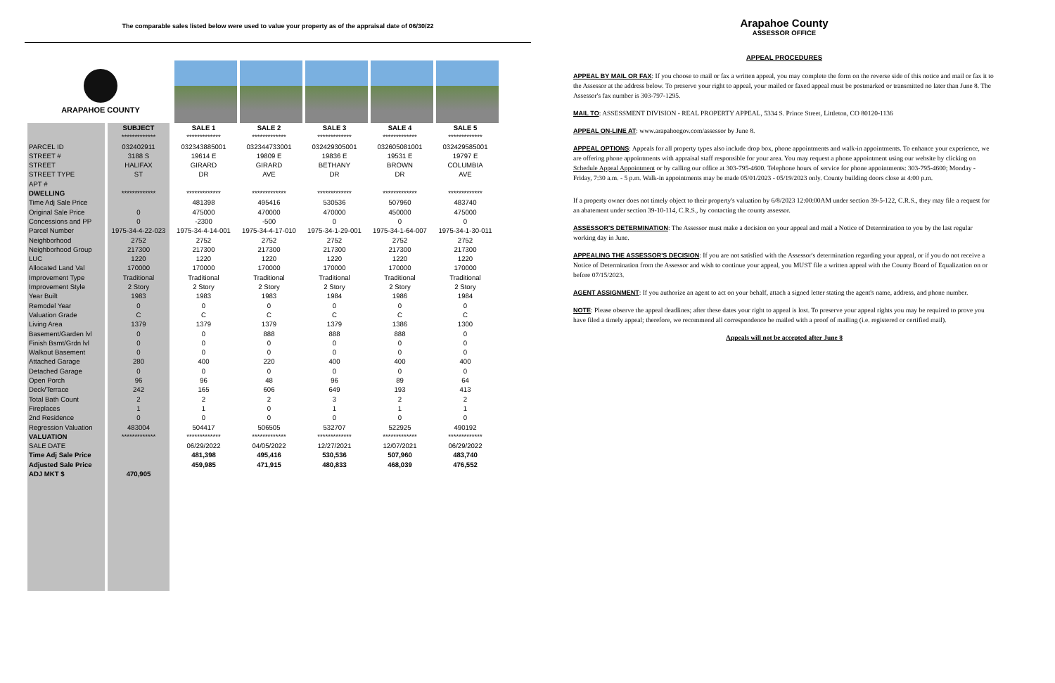The comparable sales listed below were used to value your property as of the appraisal date of 06/30/22
ARAPAHOE COUNTY
| | SUBJECT | SALE 1 | SALE 2 | SALE 3 | SALE 4 | SALE 5 |
| --- | --- | --- | --- | --- | --- | --- |
| | ************* | ************* | ************* | ************* | ************* | ************* |
| PARCEL ID | 032402911 | 032343885001 | 032344733001 | 032429305001 | 032605081001 | 032429585001 |
| STREET # | 3188 S | 19614 E | 19809 E | 19836 E | 19531 E | 19797 E |
| STREET | HALIFAX | GIRARD | GIRARD | BETHANY | BROWN | COLUMBIA |
| STREET TYPE | ST | DR | AVE | DR | DR | AVE |
| APT # | | | | | | |
| DWELLING | ************* | ************* | ************* | ************* | ************* | ************* |
| Time Adj Sale Price | | 481398 | 495416 | 530536 | 507960 | 483740 |
| Original Sale Price | 0 | 475000 | 470000 | 470000 | 450000 | 475000 |
| Concessions and PP | 0 | -2300 | -500 | 0 | 0 | 0 |
| Parcel Number | 1975-34-4-22-023 | 1975-34-4-14-001 | 1975-34-4-17-010 | 1975-34-1-29-001 | 1975-34-1-64-007 | 1975-34-1-30-011 |
| Neighborhood | 2752 | 2752 | 2752 | 2752 | 2752 | 2752 |
| Neighborhood Group | 217300 | 217300 | 217300 | 217300 | 217300 | 217300 |
| LUC | 1220 | 1220 | 1220 | 1220 | 1220 | 1220 |
| Allocated Land Val | 170000 | 170000 | 170000 | 170000 | 170000 | 170000 |
| Improvement Type | Traditional | Traditional | Traditional | Traditional | Traditional | Traditional |
| Improvement Style | 2 Story | 2 Story | 2 Story | 2 Story | 2 Story | 2 Story |
| Year Built | 1983 | 1983 | 1983 | 1984 | 1986 | 1984 |
| Remodel Year | 0 | 0 | 0 | 0 | 0 | 0 |
| Valuation Grade | C | C | C | C | C | C |
| Living Area | 1379 | 1379 | 1379 | 1379 | 1386 | 1300 |
| Basement/Garden lvl | 0 | 0 | 888 | 888 | 888 | 0 |
| Finish Bsmt/Grdn lvl | 0 | 0 | 0 | 0 | 0 | 0 |
| Walkout Basement | 0 | 0 | 0 | 0 | 0 | 0 |
| Attached Garage | 280 | 400 | 220 | 400 | 400 | 400 |
| Detached Garage | 0 | 0 | 0 | 0 | 0 | 0 |
| Open Porch | 96 | 96 | 48 | 96 | 89 | 64 |
| Deck/Terrace | 242 | 165 | 606 | 649 | 193 | 413 |
| Total Bath Count | 2 | 2 | 2 | 3 | 2 | 2 |
| Fireplaces | 1 | 1 | 0 | 1 | 1 | 1 |
| 2nd Residence | 0 | 0 | 0 | 0 | 0 | 0 |
| Regression Valuation | 483004 | 504417 | 506505 | 532707 | 522925 | 490192 |
| VALUATION | ************* | ************* | ************* | ************* | ************* | ************* |
| SALE DATE | | 06/29/2022 | 04/05/2022 | 12/27/2021 | 12/07/2021 | 06/29/2022 |
| Time Adj Sale Price | | 481,398 | 495,416 | 530,536 | 507,960 | 483,740 |
| Adjusted Sale Price | | 459,985 | 471,915 | 480,833 | 468,039 | 476,552 |
| ADJ MKT $ | 470,905 | | | | | |
Arapahoe County
ASSESSOR OFFICE
APPEAL PROCEDURES
APPEAL BY MAIL OR FAX: If you choose to mail or fax a written appeal, you may complete the form on the reverse side of this notice and mail or fax it to the Assessor at the address below. To preserve your right to appeal, your mailed or faxed appeal must be postmarked or transmitted no later than June 8. The Assessor's fax number is 303-797-1295.
MAIL TO: ASSESSMENT DIVISION - REAL PROPERTY APPEAL, 5334 S. Prince Street, Littleton, CO 80120-1136
APPEAL ON-LINE AT: www.arapahoegov.com/assessor by June 8.
APPEAL OPTIONS: Appeals for all property types also include drop box, phone appointments and walk-in appointments. To enhance your experience, we are offering phone appointments with appraisal staff responsible for your area. You may request a phone appointment using our website by clicking on Schedule Appeal Appointment or by calling our office at 303-795-4600. Telephone hours of service for phone appointments: 303-795-4600; Monday - Friday, 7:30 a.m. - 5 p.m. Walk-in appointments may be made 05/01/2023 - 05/19/2023 only. County building doors close at 4:00 p.m.
If a property owner does not timely object to their property's valuation by 6/8/2023 12:00:00AM under section 39-5-122, C.R.S., they may file a request for an abatement under section 39-10-114, C.R.S., by contacting the county assessor.
ASSESSOR'S DETERMINATION: The Assessor must make a decision on your appeal and mail a Notice of Determination to you by the last regular working day in June.
APPEALING THE ASSESSOR'S DECISION: If you are not satisfied with the Assessor's determination regarding your appeal, or if you do not receive a Notice of Determination from the Assessor and wish to continue your appeal, you MUST file a written appeal with the County Board of Equalization on or before 07/15/2023.
AGENT ASSIGNMENT: If you authorize an agent to act on your behalf, attach a signed letter stating the agent's name, address, and phone number.
NOTE: Please observe the appeal deadlines; after these dates your right to appeal is lost. To preserve your appeal rights you may be required to prove you have filed a timely appeal; therefore, we recommend all correspondence be mailed with a proof of mailing (i.e. registered or certified mail).
Appeals will not be accepted after June 8